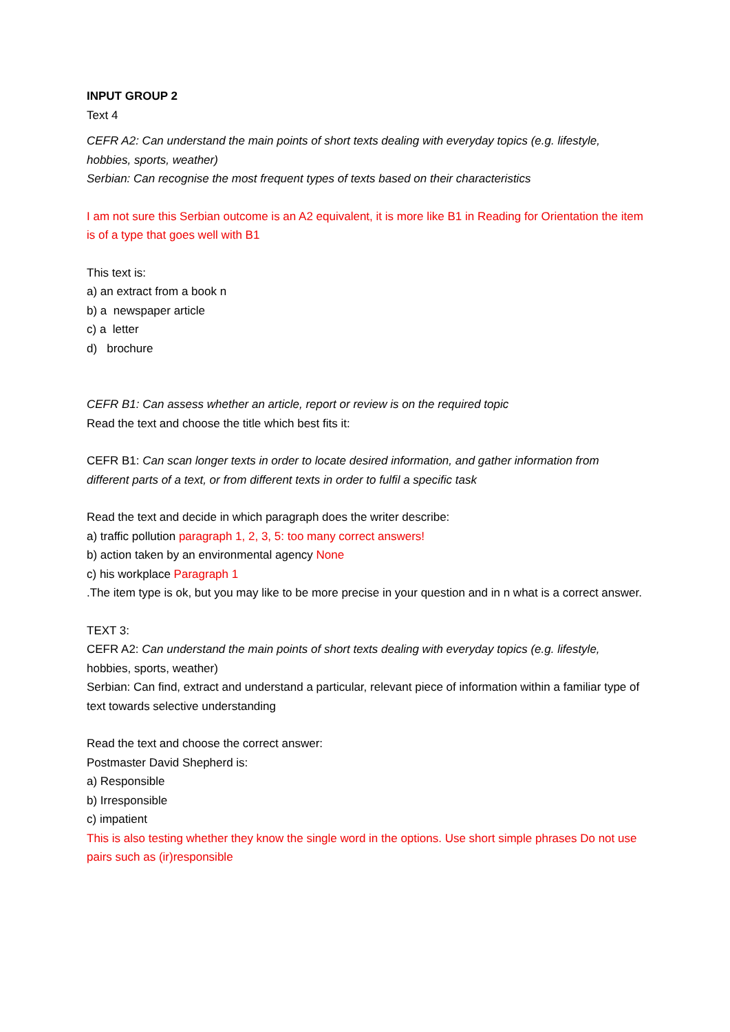INPUT GROUP 2
Text 4
CEFR A2: Can understand the main points of short texts dealing with everyday topics (e.g. lifestyle, hobbies, sports, weather)
Serbian: Can recognise the most frequent types of texts based on their characteristics
I am not sure this Serbian outcome is an A2 equivalent, it is more like B1 in Reading for Orientation the item is of a type that goes well with B1
This text is:
a) an extract from a book n
b) a newspaper article
c) a letter
d) brochure
CEFR B1: Can assess whether an article, report or review is on the required topic
Read the text and choose the title which best fits it:
CEFR B1: Can scan longer texts in order to locate desired information, and gather information from different parts of a text, or from different texts in order to fulfil a specific task
Read the text and decide in which paragraph does the writer describe:
a) traffic pollution paragraph 1, 2, 3, 5: too many correct answers!
b) action taken by an environmental agency None
c) his workplace Paragraph 1
.The item type is ok, but you may like to be more precise in your question and in n what is a correct answer.
TEXT 3:
CEFR A2: Can understand the main points of short texts dealing with everyday topics (e.g. lifestyle, hobbies, sports, weather)
Serbian: Can find, extract and understand a particular, relevant piece of information within a familiar type of text towards selective understanding
Read the text and choose the correct answer:
Postmaster David Shepherd is:
a) Responsible
b) Irresponsible
c) impatient
This is also testing whether they know the single word in the options. Use short simple phrases Do not use pairs such as (ir)responsible